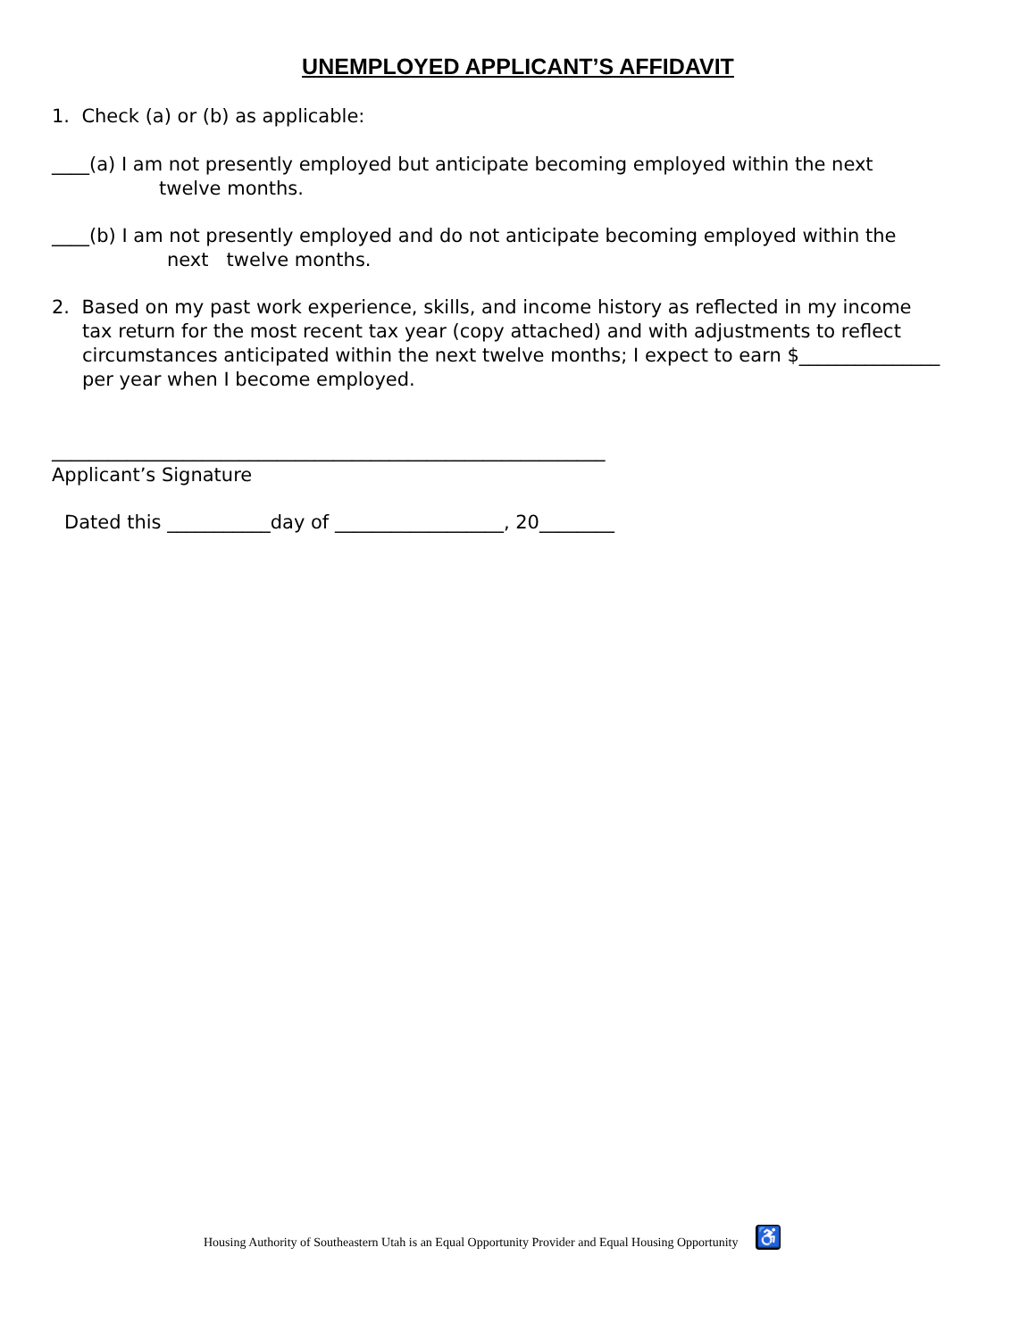UNEMPLOYED APPLICANT’S AFFIDAVIT
1. Check (a) or (b) as applicable:
____(a) I am not presently employed but anticipate becoming employed within the next
twelve months.
____(b) I am not presently employed and do not anticipate becoming employed within the
next twelve months.
2. Based on my past work experience, skills, and income history as reflected in my income
tax return for the most recent tax year (copy attached) and with adjustments to reflect
circumstances anticipated within the next twelve months; I expect to earn $_______________
per year when I become employed.
___________________________________________________________
Applicant’s Signature
Dated this ___________day of __________________, 20________
Housing Authority of Southeastern Utah is an Equal Opportunity Provider and Equal Housing Opportunity ♿